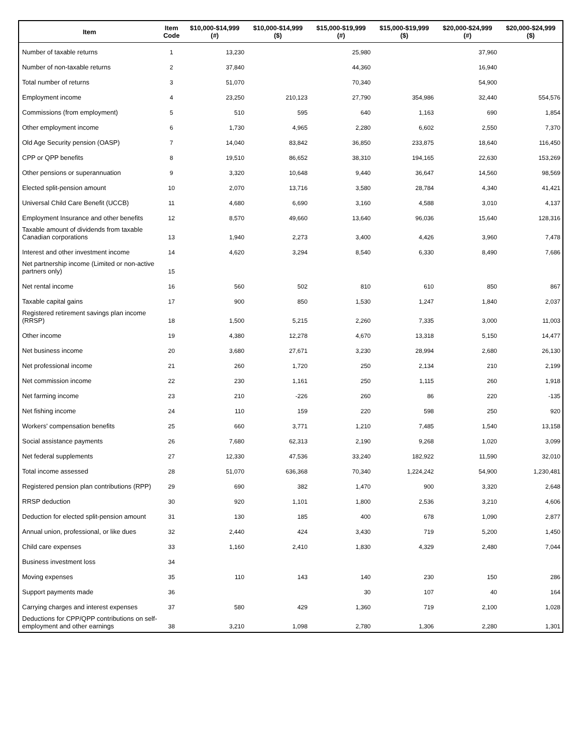| Item | Item Code | $10,000-$14,999 (#) | $10,000-$14,999 ($) | $15,000-$19,999 (#) | $15,000-$19,999 ($) | $20,000-$24,999 (#) | $20,000-$24,999 ($) |
| --- | --- | --- | --- | --- | --- | --- | --- |
| Number of taxable returns | 1 | 13,230 | | 25,980 | | 37,960 | |
| Number of non-taxable returns | 2 | 37,840 | | 44,360 | | 16,940 | |
| Total number of returns | 3 | 51,070 | | 70,340 | | 54,900 | |
| Employment income | 4 | 23,250 | 210,123 | 27,790 | 354,986 | 32,440 | 554,576 |
| Commissions (from employment) | 5 | 510 | 595 | 640 | 1,163 | 690 | 1,854 |
| Other employment income | 6 | 1,730 | 4,965 | 2,280 | 6,602 | 2,550 | 7,370 |
| Old Age Security pension (OASP) | 7 | 14,040 | 83,842 | 36,850 | 233,875 | 18,640 | 116,450 |
| CPP or QPP benefits | 8 | 19,510 | 86,652 | 38,310 | 194,165 | 22,630 | 153,269 |
| Other pensions or superannuation | 9 | 3,320 | 10,648 | 9,440 | 36,647 | 14,560 | 98,569 |
| Elected split-pension amount | 10 | 2,070 | 13,716 | 3,580 | 28,784 | 4,340 | 41,421 |
| Universal Child Care Benefit (UCCB) | 11 | 4,680 | 6,690 | 3,160 | 4,588 | 3,010 | 4,137 |
| Employment Insurance and other benefits | 12 | 8,570 | 49,660 | 13,640 | 96,036 | 15,640 | 128,316 |
| Taxable amount of dividends from taxable Canadian corporations | 13 | 1,940 | 2,273 | 3,400 | 4,426 | 3,960 | 7,478 |
| Interest and other investment income | 14 | 4,620 | 3,294 | 8,540 | 6,330 | 8,490 | 7,686 |
| Net partnership income (Limited or non-active partners only) | 15 | | | | | | |
| Net rental income | 16 | 560 | 502 | 810 | 610 | 850 | 867 |
| Taxable capital gains | 17 | 900 | 850 | 1,530 | 1,247 | 1,840 | 2,037 |
| Registered retirement savings plan income (RRSP) | 18 | 1,500 | 5,215 | 2,260 | 7,335 | 3,000 | 11,003 |
| Other income | 19 | 4,380 | 12,278 | 4,670 | 13,318 | 5,150 | 14,477 |
| Net business income | 20 | 3,680 | 27,671 | 3,230 | 28,994 | 2,680 | 26,130 |
| Net professional income | 21 | 260 | 1,720 | 250 | 2,134 | 210 | 2,199 |
| Net commission income | 22 | 230 | 1,161 | 250 | 1,115 | 260 | 1,918 |
| Net farming income | 23 | 210 | -226 | 260 | 86 | 220 | -135 |
| Net fishing income | 24 | 110 | 159 | 220 | 598 | 250 | 920 |
| Workers' compensation benefits | 25 | 660 | 3,771 | 1,210 | 7,485 | 1,540 | 13,158 |
| Social assistance payments | 26 | 7,680 | 62,313 | 2,190 | 9,268 | 1,020 | 3,099 |
| Net federal supplements | 27 | 12,330 | 47,536 | 33,240 | 182,922 | 11,590 | 32,010 |
| Total income assessed | 28 | 51,070 | 636,368 | 70,340 | 1,224,242 | 54,900 | 1,230,481 |
| Registered pension plan contributions (RPP) | 29 | 690 | 382 | 1,470 | 900 | 3,320 | 2,648 |
| RRSP deduction | 30 | 920 | 1,101 | 1,800 | 2,536 | 3,210 | 4,606 |
| Deduction for elected split-pension amount | 31 | 130 | 185 | 400 | 678 | 1,090 | 2,877 |
| Annual union, professional, or like dues | 32 | 2,440 | 424 | 3,430 | 719 | 5,200 | 1,450 |
| Child care expenses | 33 | 1,160 | 2,410 | 1,830 | 4,329 | 2,480 | 7,044 |
| Business investment loss | 34 | | | | | | |
| Moving expenses | 35 | 110 | 143 | 140 | 230 | 150 | 286 |
| Support payments made | 36 | | | 30 | 107 | 40 | 164 |
| Carrying charges and interest expenses | 37 | 580 | 429 | 1,360 | 719 | 2,100 | 1,028 |
| Deductions for CPP/QPP contributions on self-employment and other earnings | 38 | 3,210 | 1,098 | 2,780 | 1,306 | 2,280 | 1,301 |